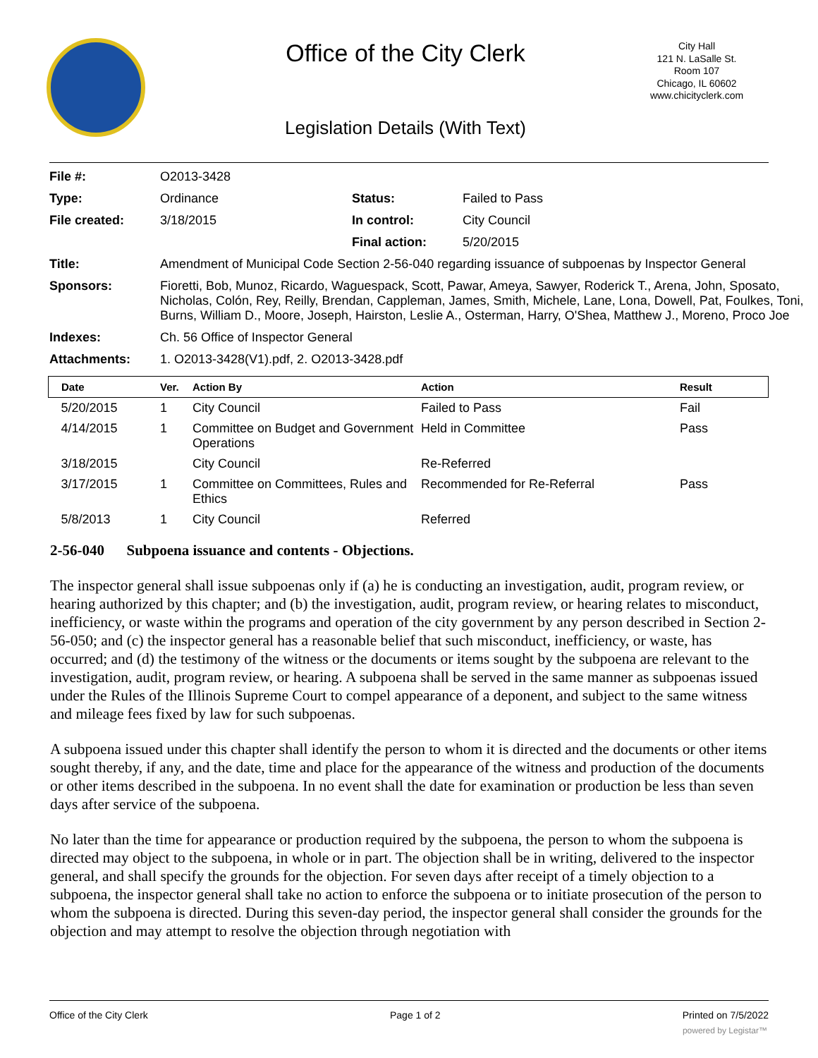Office of the City Clerk
City Hall
121 N. LaSalle St.
Room 107
Chicago, IL 60602
www.chicityclerk.com
Legislation Details (With Text)
| File #: | O2013-3428 | | |
| Type: | Ordinance | Status: | Failed to Pass |
| File created: | 3/18/2015 | In control: | City Council |
| | | Final action: | 5/20/2015 |
| Title: | Amendment of Municipal Code Section 2-56-040 regarding issuance of subpoenas by Inspector General | | |
| Sponsors: | Fioretti, Bob, Munoz, Ricardo, Waguespack, Scott, Pawar, Ameya, Sawyer, Roderick T., Arena, John, Sposato, Nicholas, Colón, Rey, Reilly, Brendan, Cappleman, James, Smith, Michele, Lane, Lona, Dowell, Pat, Foulkes, Toni, Burns, William D., Moore, Joseph, Hairston, Leslie A., Osterman, Harry, O'Shea, Matthew J., Moreno, Proco Joe | | |
| Indexes: | Ch. 56 Office of Inspector General | | |
| Attachments: | 1. O2013-3428(V1).pdf, 2. O2013-3428.pdf | | |
| Date | Ver. | Action By | Action | Result |
| --- | --- | --- | --- | --- |
| 5/20/2015 | 1 | City Council | Failed to Pass | Fail |
| 4/14/2015 | 1 | Committee on Budget and Government Operations | Held in Committee | Pass |
| 3/18/2015 | | City Council | Re-Referred | |
| 3/17/2015 | 1 | Committee on Committees, Rules and Ethics | Recommended for Re-Referral | Pass |
| 5/8/2013 | 1 | City Council | Referred | |
2-56-040 Subpoena issuance and contents - Objections.
The inspector general shall issue subpoenas only if (a) he is conducting an investigation, audit, program review, or hearing authorized by this chapter; and (b) the investigation, audit, program review, or hearing relates to misconduct, inefficiency, or waste within the programs and operation of the city government by any person described in Section 2-56-050; and (c) the inspector general has a reasonable belief that such misconduct, inefficiency, or waste, has occurred; and (d) the testimony of the witness or the documents or items sought by the subpoena are relevant to the investigation, audit, program review, or hearing. A subpoena shall be served in the same manner as subpoenas issued under the Rules of the Illinois Supreme Court to compel appearance of a deponent, and subject to the same witness and mileage fees fixed by law for such subpoenas.
A subpoena issued under this chapter shall identify the person to whom it is directed and the documents or other items sought thereby, if any, and the date, time and place for the appearance of the witness and production of the documents or other items described in the subpoena. In no event shall the date for examination or production be less than seven days after service of the subpoena.
No later than the time for appearance or production required by the subpoena, the person to whom the subpoena is directed may object to the subpoena, in whole or in part. The objection shall be in writing, delivered to the inspector general, and shall specify the grounds for the objection. For seven days after receipt of a timely objection to a subpoena, the inspector general shall take no action to enforce the subpoena or to initiate prosecution of the person to whom the subpoena is directed. During this seven-day period, the inspector general shall consider the grounds for the objection and may attempt to resolve the objection through negotiation with
Office of the City Clerk Page 1 of 2 Printed on 7/5/2022
powered by Legistar™